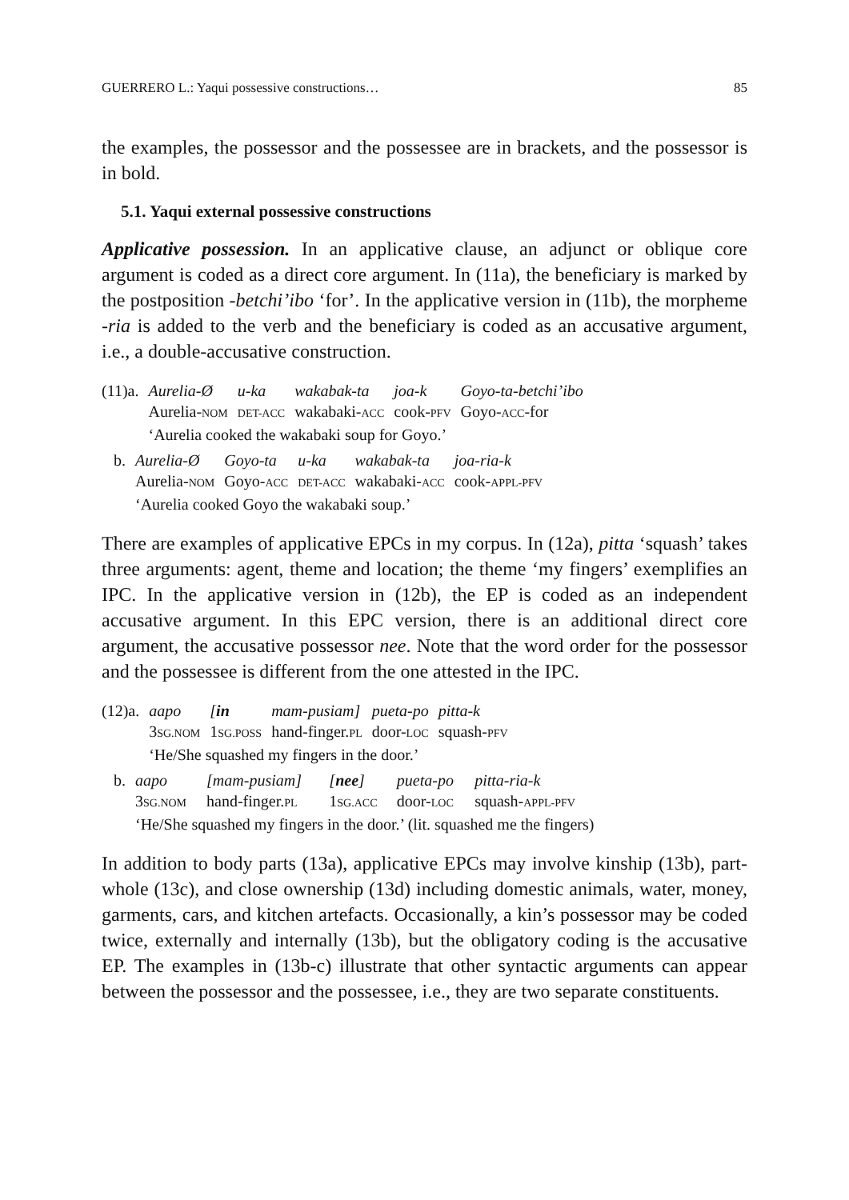GUERRERO L.: Yaqui possessive constructions… 85
the examples, the possessor and the possessee are in brackets, and the possessor is in bold.
5.1. Yaqui external possessive constructions
Applicative possession. In an applicative clause, an adjunct or oblique core argument is coded as a direct core argument. In (11a), the beneficiary is marked by the postposition -betchi’ibo ‘for’. In the applicative version in (11b), the morpheme -ria is added to the verb and the beneficiary is coded as an accusative argument, i.e., a double-accusative construction.
| (11)a. | Aurelia-Ø | u-ka | wakabak-ta | joa-k | Goyo-ta-betchi’ibo |
| | Aurelia- NOM | DET-ACC | wakabaki- ACC | cook- PFV | Goyo- ACC -for |
| | ‘Aurelia cooked the wakabaki soup for Goyo.’ | | | | |
| b. | Aurelia-Ø | Goyo-ta | u-ka | wakabak-ta | joa-ria-k |
| | Aurelia- NOM | Goyo- ACC | DET-ACC | wakabaki- ACC | cook- APPL-PFV |
| | ‘Aurelia cooked Goyo the wakabaki soup.’ | | | | |
There are examples of applicative EPCs in my corpus. In (12a), pitta ‘squash’ takes three arguments: agent, theme and location; the theme ‘my fingers’ exemplifies an IPC. In the applicative version in (12b), the EP is coded as an independent accusative argument. In this EPC version, there is an additional direct core argument, the accusative possessor nee. Note that the word order for the possessor and the possessee is different from the one attested in the IPC.
| (12)a. | aapo | [ in | mam-pusiam] | pueta-po | pitta-k |
| | 3 SG.NOM | 1 SG.POSS | hand-finger. PL | door- LOC | squash- PFV |
| | ‘He/She squashed my fingers in the door.’ | | | | |
| b. | aapo | [mam-pusiam] | [ nee ] | pueta-po | pitta-ria-k |
| | 3 SG.NOM | hand-finger. PL | 1 SG.ACC | door- LOC | squash- APPL-PFV |
| | ‘He/She squashed my fingers in the door.’ (lit. squashed me the fingers) | | | | |
In addition to body parts (13a), applicative EPCs may involve kinship (13b), part-whole (13c), and close ownership (13d) including domestic animals, water, money, garments, cars, and kitchen artefacts. Occasionally, a kin’s possessor may be coded twice, externally and internally (13b), but the obligatory coding is the accusative EP. The examples in (13b-c) illustrate that other syntactic arguments can appear between the possessor and the possessee, i.e., they are two separate constituents.